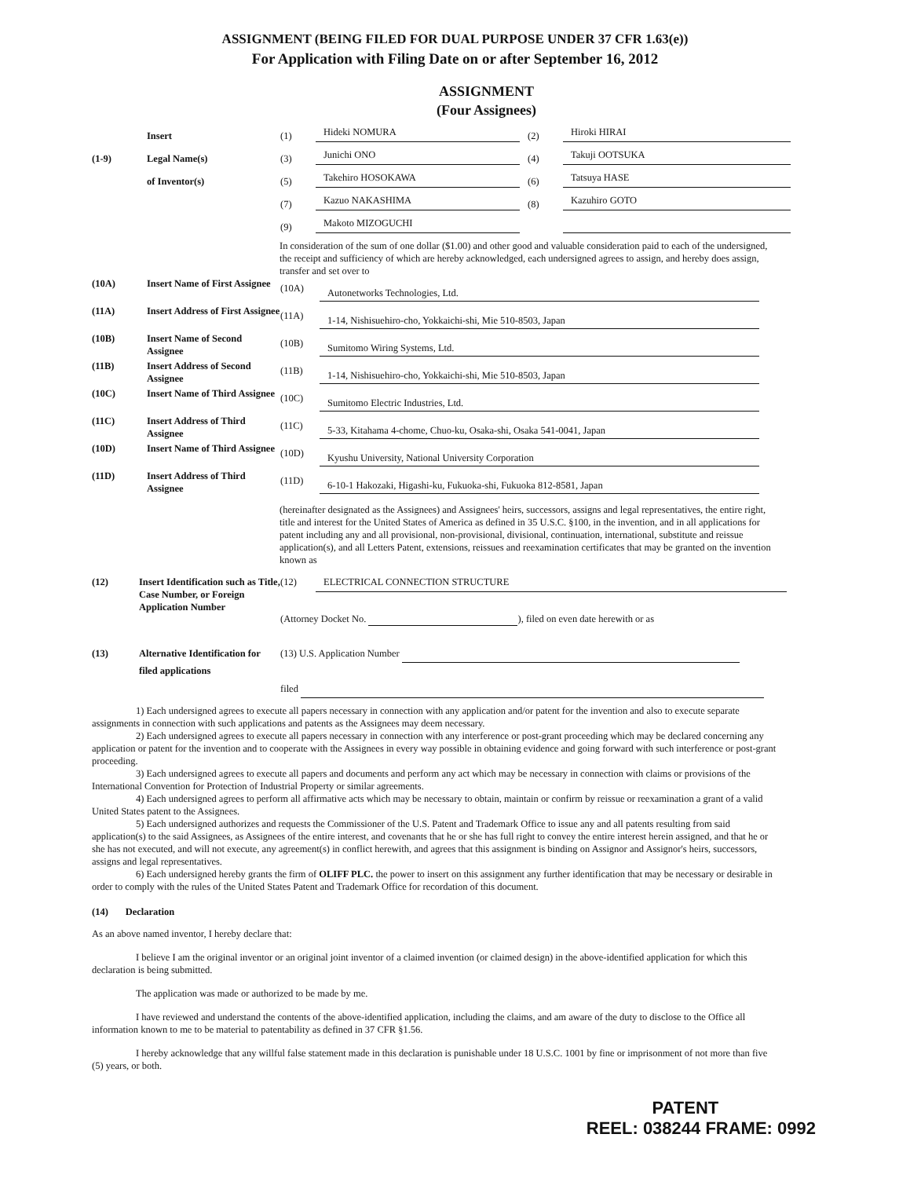ASSIGNMENT (BEING FILED FOR DUAL PURPOSE UNDER 37 CFR 1.63(e))
For Application with Filing Date on or after September 16, 2012
ASSIGNMENT
(Four Assignees)
Insert (1) Hideki NOMURA (2) Hiroki HIRAI
(1-9) Legal Name(s) (3) Junichi ONO (4) Takuji OOTSUKA
of Inventor(s) (5) Takehiro HOSOKAWA (6) Tatsuya HASE
(7) Kazuo NAKASHIMA (8) Kazuhiro GOTO
(9) Makoto MIZOGUCHI
In consideration of the sum of one dollar ($1.00) and other good and valuable consideration paid to each of the undersigned, the receipt and sufficiency of which are hereby acknowledged, each undersigned agrees to assign, and hereby does assign, transfer and set over to
(10A) Insert Name of First Assignee (10A) Autonetworks Technologies, Ltd.
(11A) Insert Address of First Assignee (11A) 1-14, Nishisuehiro-cho, Yokkaichi-shi, Mie 510-8503, Japan
(10B) Insert Name of Second Assignee (10B) Sumitomo Wiring Systems, Ltd.
(11B) Insert Address of Second Assignee (11B) 1-14, Nishisuehiro-cho, Yokkaichi-shi, Mie 510-8503, Japan
(10C) Insert Name of Third Assignee (10C) Sumitomo Electric Industries, Ltd.
(11C) Insert Address of Third Assignee (11C) 5-33, Kitahama 4-chome, Chuo-ku, Osaka-shi, Osaka 541-0041, Japan
(10D) Insert Name of Third Assignee (10D) Kyushu University, National University Corporation
(11D) Insert Address of Third Assignee (11D) 6-10-1 Hakozaki, Higashi-ku, Fukuoka-shi, Fukuoka 812-8581, Japan
(hereinafter designated as the Assignees) and Assignees' heirs, successors, assigns and legal representatives, the entire right, title and interest for the United States of America as defined in 35 U.S.C. §100, in the invention, and in all applications for patent including any and all provisional, non-provisional, divisional, continuation, international, substitute and reissue application(s), and all Letters Patent, extensions, reissues and reexamination certificates that may be granted on the invention known as
(12) Insert Identification such as Title, Case Number, or Foreign Application Number
(12) ELECTRICAL CONNECTION STRUCTURE
(Attorney Docket No. ), filed on even date herewith or as
(13) Alternative Identification for filed applications
(13) U.S. Application Number
filed
1) Each undersigned agrees to execute all papers necessary in connection with any application and/or patent for the invention and also to execute separate assignments in connection with such applications and patents as the Assignees may deem necessary.
2) Each undersigned agrees to execute all papers necessary in connection with any interference or post-grant proceeding which may be declared concerning any application or patent for the invention and to cooperate with the Assignees in every way possible in obtaining evidence and going forward with such interference or post-grant proceeding.
3) Each undersigned agrees to execute all papers and documents and perform any act which may be necessary in connection with claims or provisions of the International Convention for Protection of Industrial Property or similar agreements.
4) Each undersigned agrees to perform all affirmative acts which may be necessary to obtain, maintain or confirm by reissue or reexamination a grant of a valid United States patent to the Assignees.
5) Each undersigned authorizes and requests the Commissioner of the U.S. Patent and Trademark Office to issue any and all patents resulting from said application(s) to the said Assignees, as Assignees of the entire interest, and covenants that he or she has full right to convey the entire interest herein assigned, and that he or she has not executed, and will not execute, any agreement(s) in conflict herewith, and agrees that this assignment is binding on Assignor and Assignor's heirs, successors, assigns and legal representatives.
6) Each undersigned hereby grants the firm of OLIFF PLC. the power to insert on this assignment any further identification that may be necessary or desirable in order to comply with the rules of the United States Patent and Trademark Office for recordation of this document.
(14) Declaration
As an above named inventor, I hereby declare that:
I believe I am the original inventor or an original joint inventor of a claimed invention (or claimed design) in the above-identified application for which this declaration is being submitted.
The application was made or authorized to be made by me.
I have reviewed and understand the contents of the above-identified application, including the claims, and am aware of the duty to disclose to the Office all information known to me to be material to patentability as defined in 37 CFR §1.56.
I hereby acknowledge that any willful false statement made in this declaration is punishable under 18 U.S.C. 1001 by fine or imprisonment of not more than five (5) years, or both.
PATENT
REEL: 038244 FRAME: 0992